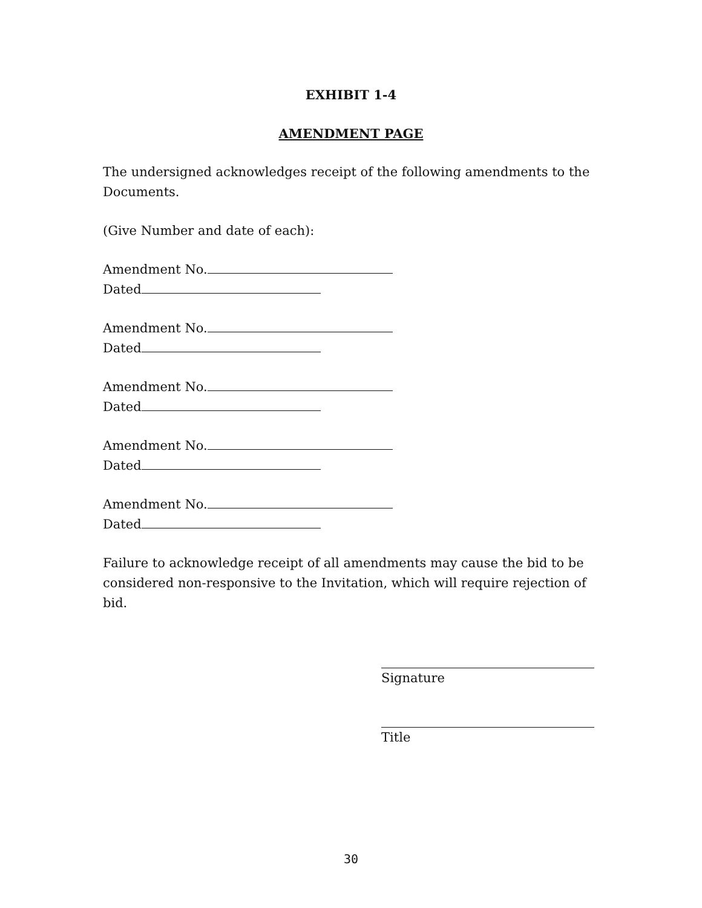EXHIBIT 1-4
AMENDMENT PAGE
The undersigned acknowledges receipt of the following amendments to the Documents.
(Give Number and date of each):
Amendment No.
Dated
Amendment No.
Dated
Amendment No.
Dated
Amendment No.
Dated
Amendment No.
Dated
Failure to acknowledge receipt of all amendments may cause the bid to be considered non-responsive to the Invitation, which will require rejection of bid.
Signature
Title
30